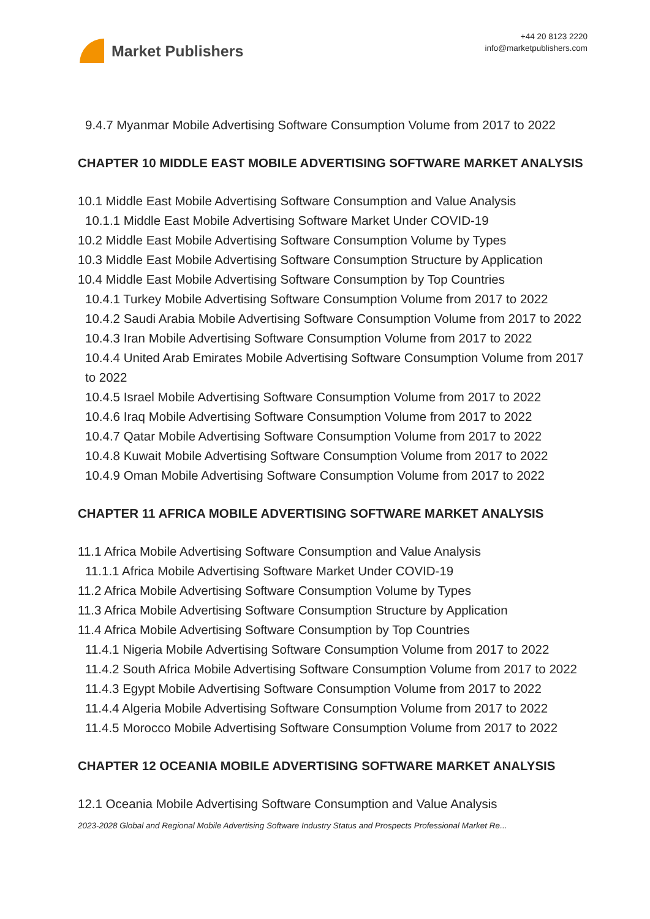Market Publishers
+44 20 8123 2220
info@marketpublishers.com
9.4.7 Myanmar Mobile Advertising Software Consumption Volume from 2017 to 2022
CHAPTER 10 MIDDLE EAST MOBILE ADVERTISING SOFTWARE MARKET ANALYSIS
10.1 Middle East Mobile Advertising Software Consumption and Value Analysis
10.1.1 Middle East Mobile Advertising Software Market Under COVID-19
10.2 Middle East Mobile Advertising Software Consumption Volume by Types
10.3 Middle East Mobile Advertising Software Consumption Structure by Application
10.4 Middle East Mobile Advertising Software Consumption by Top Countries
10.4.1 Turkey Mobile Advertising Software Consumption Volume from 2017 to 2022
10.4.2 Saudi Arabia Mobile Advertising Software Consumption Volume from 2017 to 2022
10.4.3 Iran Mobile Advertising Software Consumption Volume from 2017 to 2022
10.4.4 United Arab Emirates Mobile Advertising Software Consumption Volume from 2017 to 2022
10.4.5 Israel Mobile Advertising Software Consumption Volume from 2017 to 2022
10.4.6 Iraq Mobile Advertising Software Consumption Volume from 2017 to 2022
10.4.7 Qatar Mobile Advertising Software Consumption Volume from 2017 to 2022
10.4.8 Kuwait Mobile Advertising Software Consumption Volume from 2017 to 2022
10.4.9 Oman Mobile Advertising Software Consumption Volume from 2017 to 2022
CHAPTER 11 AFRICA MOBILE ADVERTISING SOFTWARE MARKET ANALYSIS
11.1 Africa Mobile Advertising Software Consumption and Value Analysis
11.1.1 Africa Mobile Advertising Software Market Under COVID-19
11.2 Africa Mobile Advertising Software Consumption Volume by Types
11.3 Africa Mobile Advertising Software Consumption Structure by Application
11.4 Africa Mobile Advertising Software Consumption by Top Countries
11.4.1 Nigeria Mobile Advertising Software Consumption Volume from 2017 to 2022
11.4.2 South Africa Mobile Advertising Software Consumption Volume from 2017 to 2022
11.4.3 Egypt Mobile Advertising Software Consumption Volume from 2017 to 2022
11.4.4 Algeria Mobile Advertising Software Consumption Volume from 2017 to 2022
11.4.5 Morocco Mobile Advertising Software Consumption Volume from 2017 to 2022
CHAPTER 12 OCEANIA MOBILE ADVERTISING SOFTWARE MARKET ANALYSIS
12.1 Oceania Mobile Advertising Software Consumption and Value Analysis
2023-2028 Global and Regional Mobile Advertising Software Industry Status and Prospects Professional Market Re...